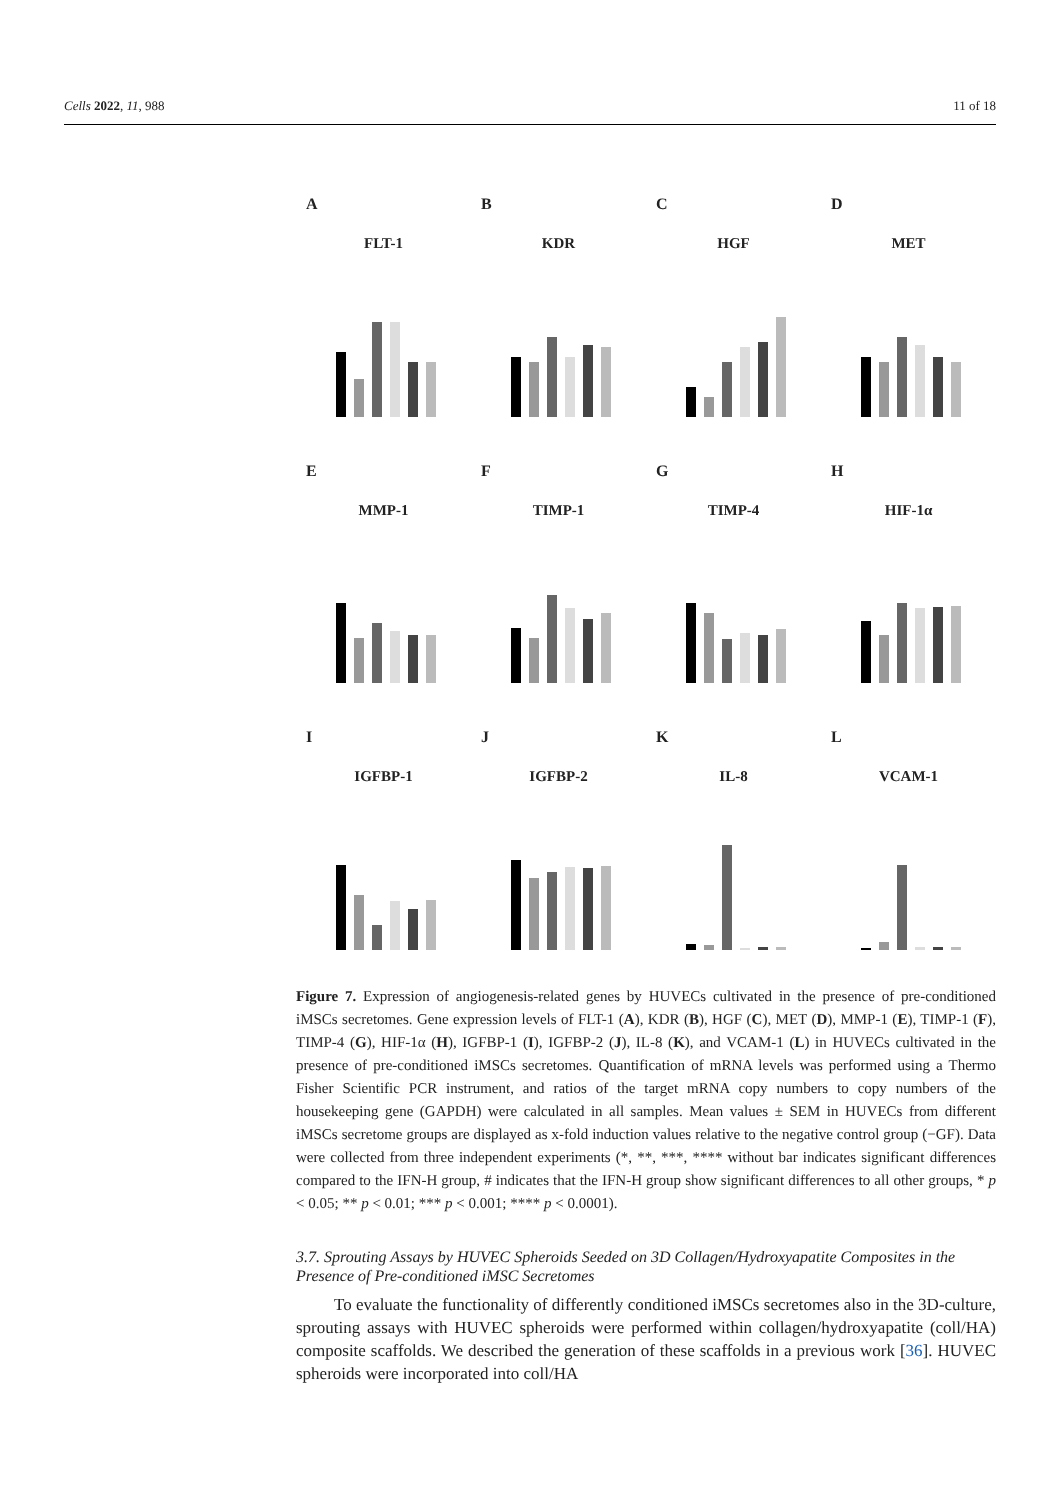Cells 2022, 11, 988 11 of 18
A
FLT-1
B
KDR
C
HGF
D
MET
E
MMP-1
F
TIMP-1
G
TIMP-4
H
HIF-1α
I
IGFBP-1
J
IGFBP-2
K
IL-8
L
VCAM-1
Figure 7. Expression of angiogenesis-related genes by HUVECs cultivated in the presence of pre-conditioned iMSCs secretomes. Gene expression levels of FLT-1 (A), KDR (B), HGF (C), MET (D), MMP-1 (E), TIMP-1 (F), TIMP-4 (G), HIF-1α (H), IGFBP-1 (I), IGFBP-2 (J), IL-8 (K), and VCAM-1 (L) in HUVECs cultivated in the presence of pre-conditioned iMSCs secretomes. Quantification of mRNA levels was performed using a Thermo Fisher Scientific PCR instrument, and ratios of the target mRNA copy numbers to copy numbers of the housekeeping gene (GAPDH) were calculated in all samples. Mean values ± SEM in HUVECs from different iMSCs secretome groups are displayed as x-fold induction values relative to the negative control group (−GF). Data were collected from three independent experiments (*, **, ***, **** without bar indicates significant differences compared to the IFN-H group, # indicates that the IFN-H group show significant differences to all other groups, * p < 0.05; ** p < 0.01; *** p < 0.001; **** p < 0.0001).
3.7. Sprouting Assays by HUVEC Spheroids Seeded on 3D Collagen/Hydroxyapatite Composites in the Presence of Pre-conditioned iMSC Secretomes
To evaluate the functionality of differently conditioned iMSCs secretomes also in the 3D-culture, sprouting assays with HUVEC spheroids were performed within collagen/hydroxyapatite (coll/HA) composite scaffolds. We described the generation of these scaffolds in a previous work [36]. HUVEC spheroids were incorporated into coll/HA